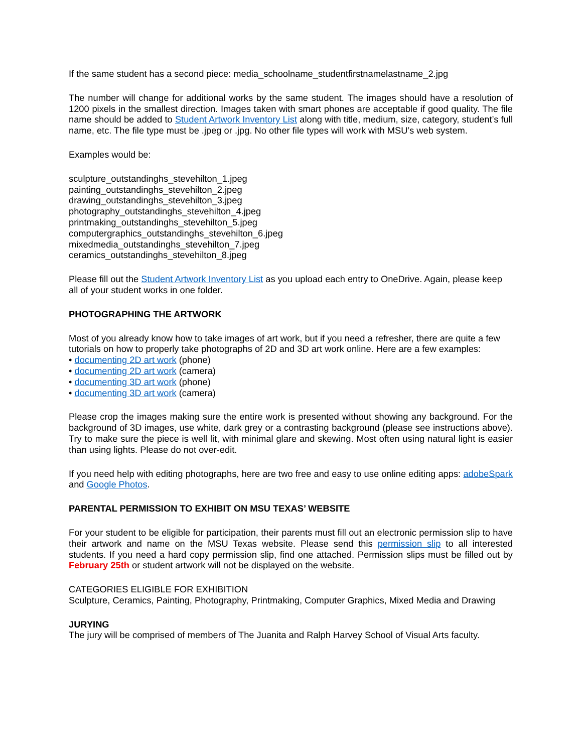If the same student has a second piece: media_schoolname_studentfirstnamelastname_2.jpg
The number will change for additional works by the same student. The images should have a resolution of 1200 pixels in the smallest direction. Images taken with smart phones are acceptable if good quality. The file name should be added to Student Artwork Inventory List along with title, medium, size, category, student’s full name, etc. The file type must be .jpeg or .jpg. No other file types will work with MSU’s web system.
Examples would be:
sculpture_outstandinghs_stevehilton_1.jpeg
painting_outstandinghs_stevehilton_2.jpeg
drawing_outstandinghs_stevehilton_3.jpeg
photography_outstandinghs_stevehilton_4.jpeg
printmaking_outstandinghs_stevehilton_5.jpeg
computergraphics_outstandinghs_stevehilton_6.jpeg
mixedmedia_outstandinghs_stevehilton_7.jpeg
ceramics_outstandinghs_stevehilton_8.jpeg
Please fill out the Student Artwork Inventory List as you upload each entry to OneDrive. Again, please keep all of your student works in one folder.
PHOTOGRAPHING THE ARTWORK
Most of you already know how to take images of art work, but if you need a refresher, there are quite a few tutorials on how to properly take photographs of 2D and 3D art work online. Here are a few examples:
• documenting 2D art work (phone)
• documenting 2D art work (camera)
• documenting 3D art work (phone)
• documenting 3D art work (camera)
Please crop the images making sure the entire work is presented without showing any background. For the background of 3D images, use white, dark grey or a contrasting background (please see instructions above). Try to make sure the piece is well lit, with minimal glare and skewing. Most often using natural light is easier than using lights. Please do not over-edit.
If you need help with editing photographs, here are two free and easy to use online editing apps: adobeSpark and Google Photos.
PARENTAL PERMISSION TO EXHIBIT ON MSU TEXAS’ WEBSITE
For your student to be eligible for participation, their parents must fill out an electronic permission slip to have their artwork and name on the MSU Texas website. Please send this permission slip to all interested students. If you need a hard copy permission slip, find one attached. Permission slips must be filled out by February 25th or student artwork will not be displayed on the website.
CATEGORIES ELIGIBLE FOR EXHIBITION
Sculpture, Ceramics, Painting, Photography, Printmaking, Computer Graphics, Mixed Media and Drawing
JURYING
The jury will be comprised of members of The Juanita and Ralph Harvey School of Visual Arts faculty.